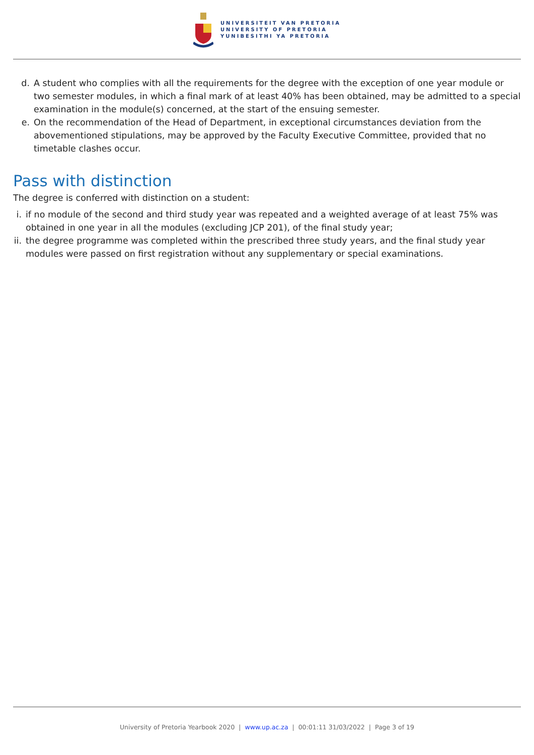UNIVERSITEIT VAN PRETORIA
UNIVERSITY OF PRETORIA
YUNIBESITHI YA PRETORIA
d. A student who complies with all the requirements for the degree with the exception of one year module or two semester modules, in which a final mark of at least 40% has been obtained, may be admitted to a special examination in the module(s) concerned, at the start of the ensuing semester.
e. On the recommendation of the Head of Department, in exceptional circumstances deviation from the abovementioned stipulations, may be approved by the Faculty Executive Committee, provided that no timetable clashes occur.
Pass with distinction
The degree is conferred with distinction on a student:
i. if no module of the second and third study year was repeated and a weighted average of at least 75% was obtained in one year in all the modules (excluding JCP 201), of the final study year;
ii. the degree programme was completed within the prescribed three study years, and the final study year modules were passed on first registration without any supplementary or special examinations.
University of Pretoria Yearbook 2020 | www.up.ac.za | 00:01:11 31/03/2022 | Page 3 of 19